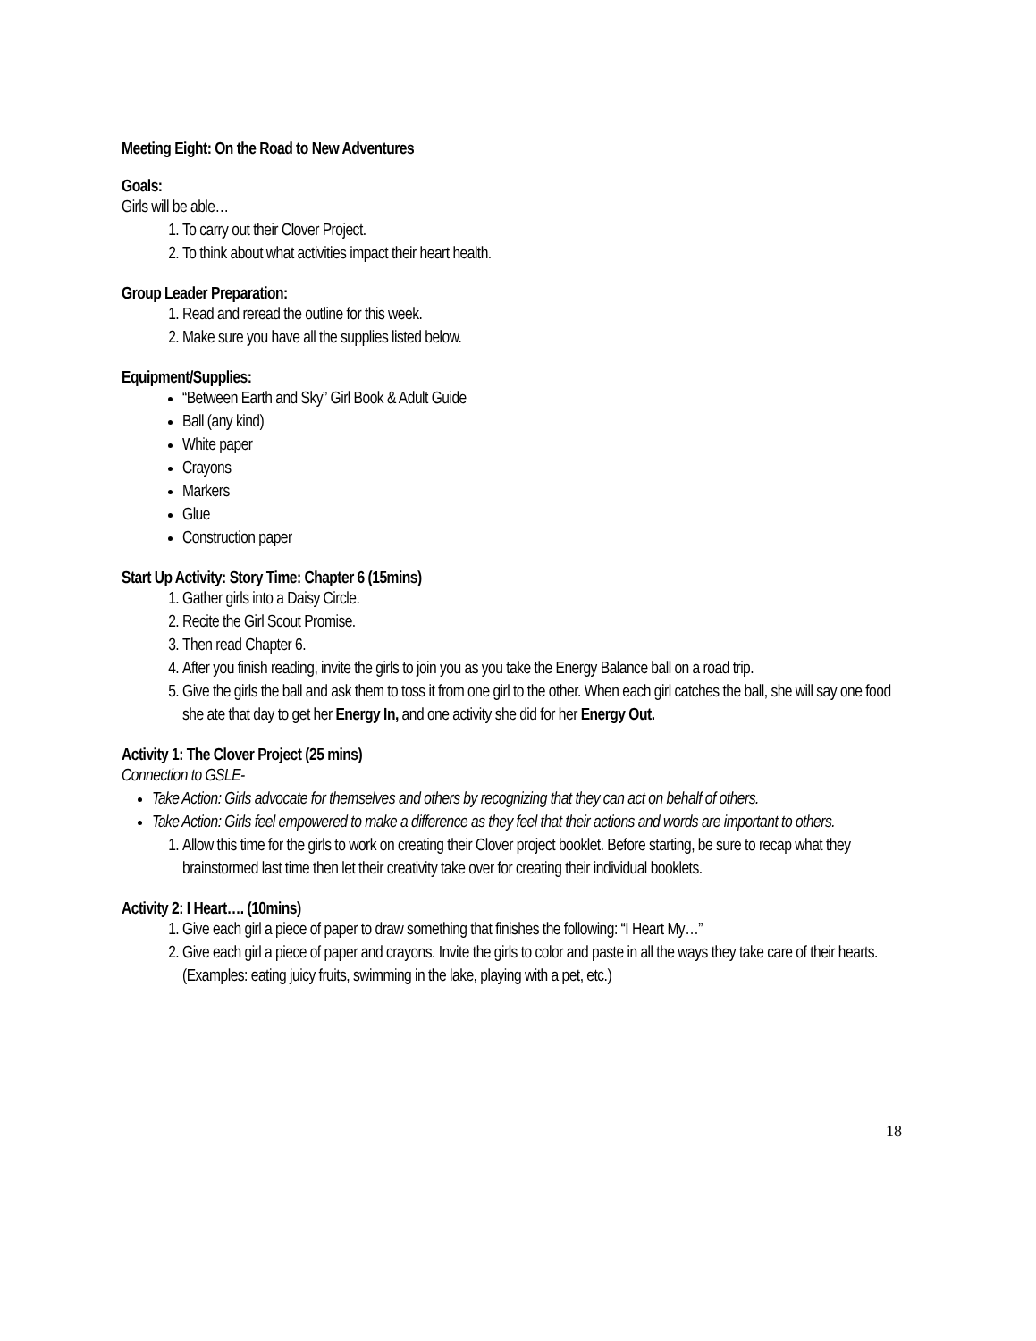Meeting Eight: On the Road to New Adventures
Goals:
Girls will be able…
1. To carry out their Clover Project.
2. To think about what activities impact their heart health.
Group Leader Preparation:
1. Read and reread the outline for this week.
2. Make sure you have all the supplies listed below.
Equipment/Supplies:
“Between Earth and Sky” Girl Book & Adult Guide
Ball (any kind)
White paper
Crayons
Markers
Glue
Construction paper
Start Up Activity: Story Time: Chapter 6 (15mins)
1. Gather girls into a Daisy Circle.
2. Recite the Girl Scout Promise.
3. Then read Chapter 6.
4. After you finish reading, invite the girls to join you as you take the Energy Balance ball on a road trip.
5. Give the girls the ball and ask them to toss it from one girl to the other. When each girl catches the ball, she will say one food she ate that day to get her Energy In, and one activity she did for her Energy Out.
Activity 1: The Clover Project (25 mins)
Connection to GSLE-
Take Action: Girls advocate for themselves and others by recognizing that they can act on behalf of others.
Take Action: Girls feel empowered to make a difference as they feel that their actions and words are important to others.
1. Allow this time for the girls to work on creating their Clover project booklet. Before starting, be sure to recap what they brainstormed last time then let their creativity take over for creating their individual booklets.
Activity 2: I Heart…. (10mins)
1. Give each girl a piece of paper to draw something that finishes the following: “I Heart My…”
2. Give each girl a piece of paper and crayons. Invite the girls to color and paste in all the ways they take care of their hearts. (Examples: eating juicy fruits, swimming in the lake, playing with a pet, etc.)
18